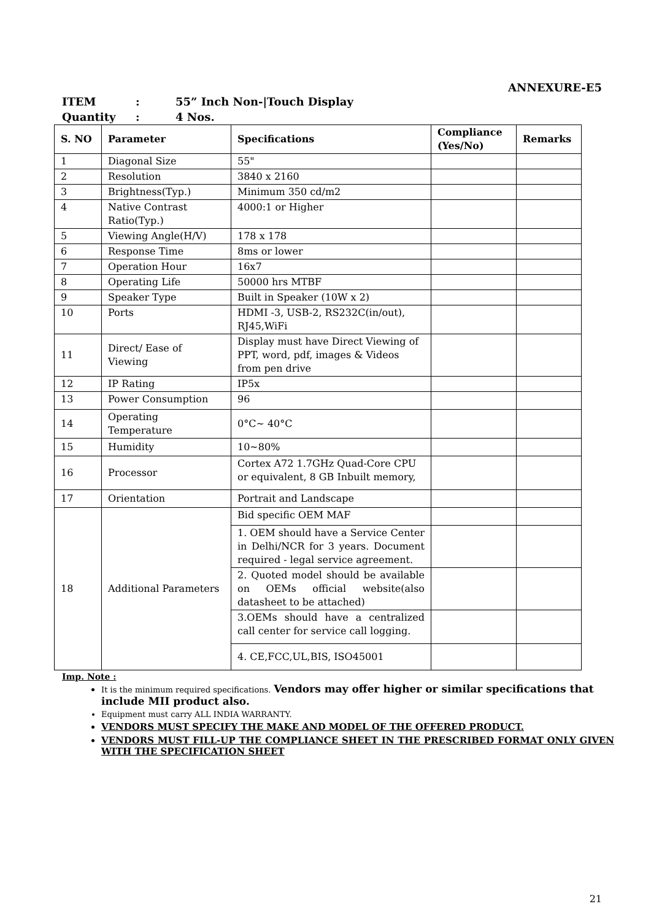ANNEXURE-E5
ITEM: 55” Inch Non-|Touch Display
Quantity: 4 Nos.
| S. NO | Parameter | Specifications | Compliance (Yes/No) | Remarks |
| --- | --- | --- | --- | --- |
| 1 | Diagonal Size | 55" | | |
| 2 | Resolution | 3840 x 2160 | | |
| 3 | Brightness(Typ.) | Minimum 350 cd/m2 | | |
| 4 | Native Contrast Ratio(Typ.) | 4000:1 or Higher | | |
| 5 | Viewing Angle(H/V) | 178 x 178 | | |
| 6 | Response Time | 8ms or lower | | |
| 7 | Operation Hour | 16x7 | | |
| 8 | Operating Life | 50000 hrs MTBF | | |
| 9 | Speaker Type | Built in Speaker (10W x 2) | | |
| 10 | Ports | HDMI -3, USB-2, RS232C(in/out), RJ45,WiFi | | |
| 11 | Direct/ Ease of Viewing | Display must have Direct Viewing of PPT, word, pdf, images & Videos from pen drive | | |
| 12 | IP Rating | IP5x | | |
| 13 | Power Consumption | 96 | | |
| 14 | Operating Temperature | 0°C~ 40°C | | |
| 15 | Humidity | 10~80% | | |
| 16 | Processor | Cortex A72 1.7GHz Quad-Core CPU or equivalent, 8 GB Inbuilt memory, | | |
| 17 | Orientation | Portrait and Landscape | | |
| 18 | Additional Parameters | Bid specific OEM MAF | | |
| | | 1. OEM should have a Service Center in Delhi/NCR for 3 years. Document required - legal service agreement. | | |
| | | 2. Quoted model should be available on OEMs official website(also datasheet to be attached) | | |
| | | 3.OEMs should have a centralized call center for service call logging. | | |
| | | 4. CE,FCC,UL,BIS, ISO45001 | | |
Imp. Note :
It is the minimum required specifications. Vendors may offer higher or similar specifications that include MII product also.
Equipment must carry ALL INDIA WARRANTY.
VENDORS MUST SPECIFY THE MAKE AND MODEL OF THE OFFERED PRODUCT.
VENDORS MUST FILL-UP THE COMPLIANCE SHEET IN THE PRESCRIBED FORMAT ONLY GIVEN WITH THE SPECIFICATION SHEET
21